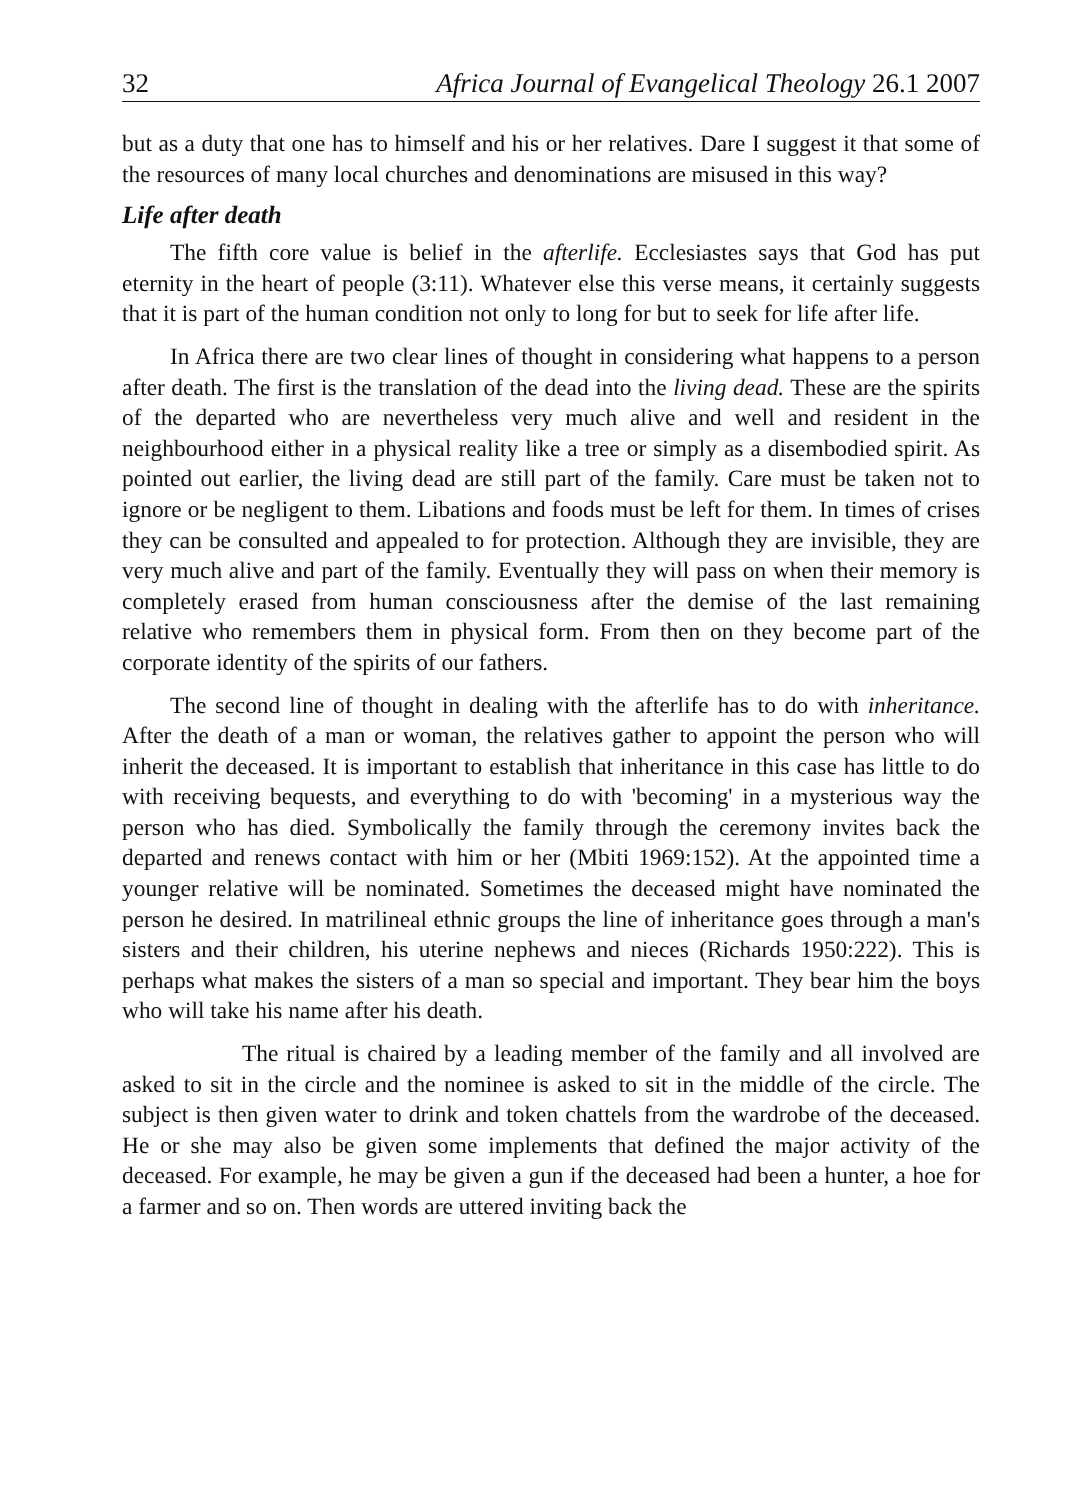32 Africa Journal of Evangelical Theology 26.1 2007
but as a duty that one has to himself and his or her relatives. Dare I suggest it that some of the resources of many local churches and denominations are misused in this way?
Life after death
The fifth core value is belief in the afterlife. Ecclesiastes says that God has put eternity in the heart of people (3:11). Whatever else this verse means, it certainly suggests that it is part of the human condition not only to long for but to seek for life after life.
In Africa there are two clear lines of thought in considering what happens to a person after death. The first is the translation of the dead into the living dead. These are the spirits of the departed who are nevertheless very much alive and well and resident in the neighbourhood either in a physical reality like a tree or simply as a disembodied spirit. As pointed out earlier, the living dead are still part of the family. Care must be taken not to ignore or be negligent to them. Libations and foods must be left for them. In times of crises they can be consulted and appealed to for protection. Although they are invisible, they are very much alive and part of the family. Eventually they will pass on when their memory is completely erased from human consciousness after the demise of the last remaining relative who remembers them in physical form. From then on they become part of the corporate identity of the spirits of our fathers.
The second line of thought in dealing with the afterlife has to do with inheritance. After the death of a man or woman, the relatives gather to appoint the person who will inherit the deceased. It is important to establish that inheritance in this case has little to do with receiving bequests, and everything to do with 'becoming' in a mysterious way the person who has died. Symbolically the family through the ceremony invites back the departed and renews contact with him or her (Mbiti 1969:152). At the appointed time a younger relative will be nominated. Sometimes the deceased might have nominated the person he desired. In matrilineal ethnic groups the line of inheritance goes through a man's sisters and their children, his uterine nephews and nieces (Richards 1950:222). This is perhaps what makes the sisters of a man so special and important. They bear him the boys who will take his name after his death.
The ritual is chaired by a leading member of the family and all involved are asked to sit in the circle and the nominee is asked to sit in the middle of the circle. The subject is then given water to drink and token chattels from the wardrobe of the deceased. He or she may also be given some implements that defined the major activity of the deceased. For example, he may be given a gun if the deceased had been a hunter, a hoe for a farmer and so on. Then words are uttered inviting back the